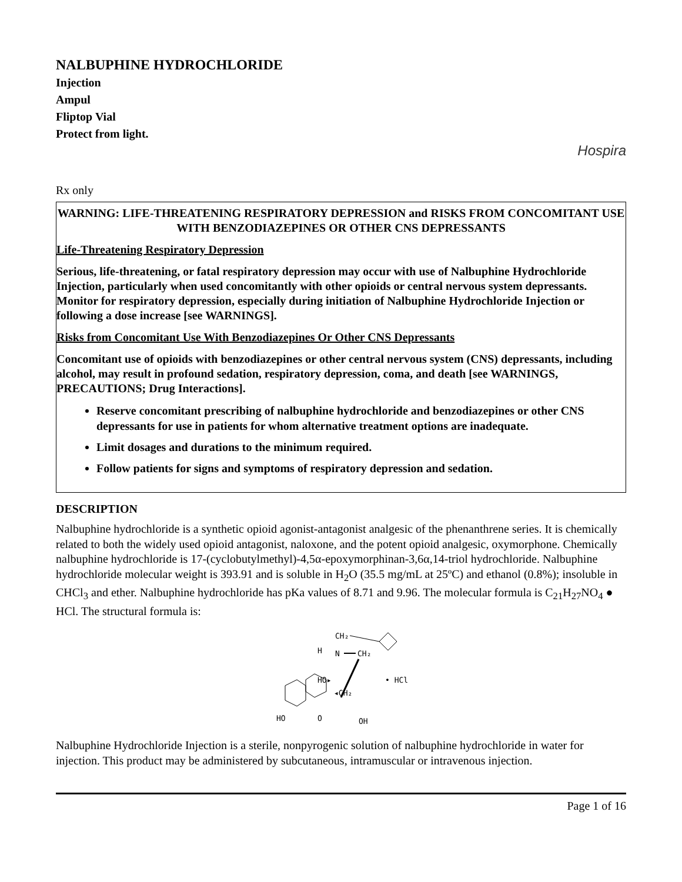NALBUPHINE HYDROCHLORIDE
Injection
Ampul
Fliptop Vial
Protect from light.
Hospira
Rx only
WARNING: LIFE-THREATENING RESPIRATORY DEPRESSION and RISKS FROM CONCOMITANT USE WITH BENZODIAZEPINES OR OTHER CNS DEPRESSANTS
Life-Threatening Respiratory Depression
Serious, life-threatening, or fatal respiratory depression may occur with use of Nalbuphine Hydrochloride Injection, particularly when used concomitantly with other opioids or central nervous system depressants. Monitor for respiratory depression, especially during initiation of Nalbuphine Hydrochloride Injection or following a dose increase [see WARNINGS].
Risks from Concomitant Use With Benzodiazepines Or Other CNS Depressants
Concomitant use of opioids with benzodiazepines or other central nervous system (CNS) depressants, including alcohol, may result in profound sedation, respiratory depression, coma, and death [see WARNINGS, PRECAUTIONS; Drug Interactions].
Reserve concomitant prescribing of nalbuphine hydrochloride and benzodiazepines or other CNS depressants for use in patients for whom alternative treatment options are inadequate.
Limit dosages and durations to the minimum required.
Follow patients for signs and symptoms of respiratory depression and sedation.
DESCRIPTION
Nalbuphine hydrochloride is a synthetic opioid agonist-antagonist analgesic of the phenanthrene series. It is chemically related to both the widely used opioid antagonist, naloxone, and the potent opioid analgesic, oxymorphone. Chemically nalbuphine hydrochloride is 17-(cyclobutylmethyl)-4,5α-epoxymorphinan-3,6α,14-triol hydrochloride. Nalbuphine hydrochloride molecular weight is 393.91 and is soluble in H<sub>2</sub>O (35.5 mg/mL at 25ºC) and ethanol (0.8%); insoluble in CHCl<sub>3</sub> and ether. Nalbuphine hydrochloride has pKa values of 8.71 and 9.96. The molecular formula is C<sub>21</sub>H<sub>27</sub>NO<sub>4</sub> ● HCl. The structural formula is:
CH₂
H
N
CH₂
HO▸
◂CH₂
HO
O
OH
• HCl
Nalbuphine Hydrochloride Injection is a sterile, nonpyrogenic solution of nalbuphine hydrochloride in water for injection. This product may be administered by subcutaneous, intramuscular or intravenous injection.
Page 1 of 16